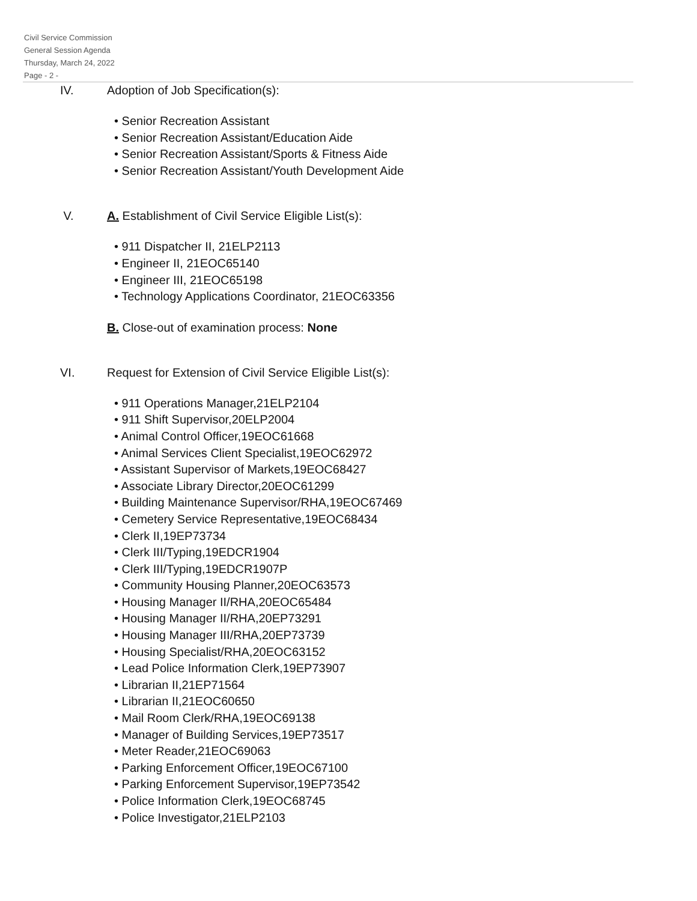Civil Service Commission
General Session Agenda
Thursday, March 24, 2022
Page - 2 -
IV. Adoption of Job Specification(s):
• Senior Recreation Assistant
• Senior Recreation Assistant/Education Aide
• Senior Recreation Assistant/Sports & Fitness Aide
• Senior Recreation Assistant/Youth Development Aide
V. A. Establishment of Civil Service Eligible List(s):
• 911 Dispatcher II, 21ELP2113
• Engineer II, 21EOC65140
• Engineer III, 21EOC65198
• Technology Applications Coordinator, 21EOC63356
B. Close-out of examination process: None
VI. Request for Extension of Civil Service Eligible List(s):
• 911 Operations Manager,21ELP2104
• 911 Shift Supervisor,20ELP2004
• Animal Control Officer,19EOC61668
• Animal Services Client Specialist,19EOC62972
• Assistant Supervisor of Markets,19EOC68427
• Associate Library Director,20EOC61299
• Building Maintenance Supervisor/RHA,19EOC67469
• Cemetery Service Representative,19EOC68434
• Clerk II,19EP73734
• Clerk III/Typing,19EDCR1904
• Clerk III/Typing,19EDCR1907P
• Community Housing Planner,20EOC63573
• Housing Manager II/RHA,20EOC65484
• Housing Manager II/RHA,20EP73291
• Housing Manager III/RHA,20EP73739
• Housing Specialist/RHA,20EOC63152
• Lead Police Information Clerk,19EP73907
• Librarian II,21EP71564
• Librarian II,21EOC60650
• Mail Room Clerk/RHA,19EOC69138
• Manager of Building Services,19EP73517
• Meter Reader,21EOC69063
• Parking Enforcement Officer,19EOC67100
• Parking Enforcement Supervisor,19EP73542
• Police Information Clerk,19EOC68745
• Police Investigator,21ELP2103